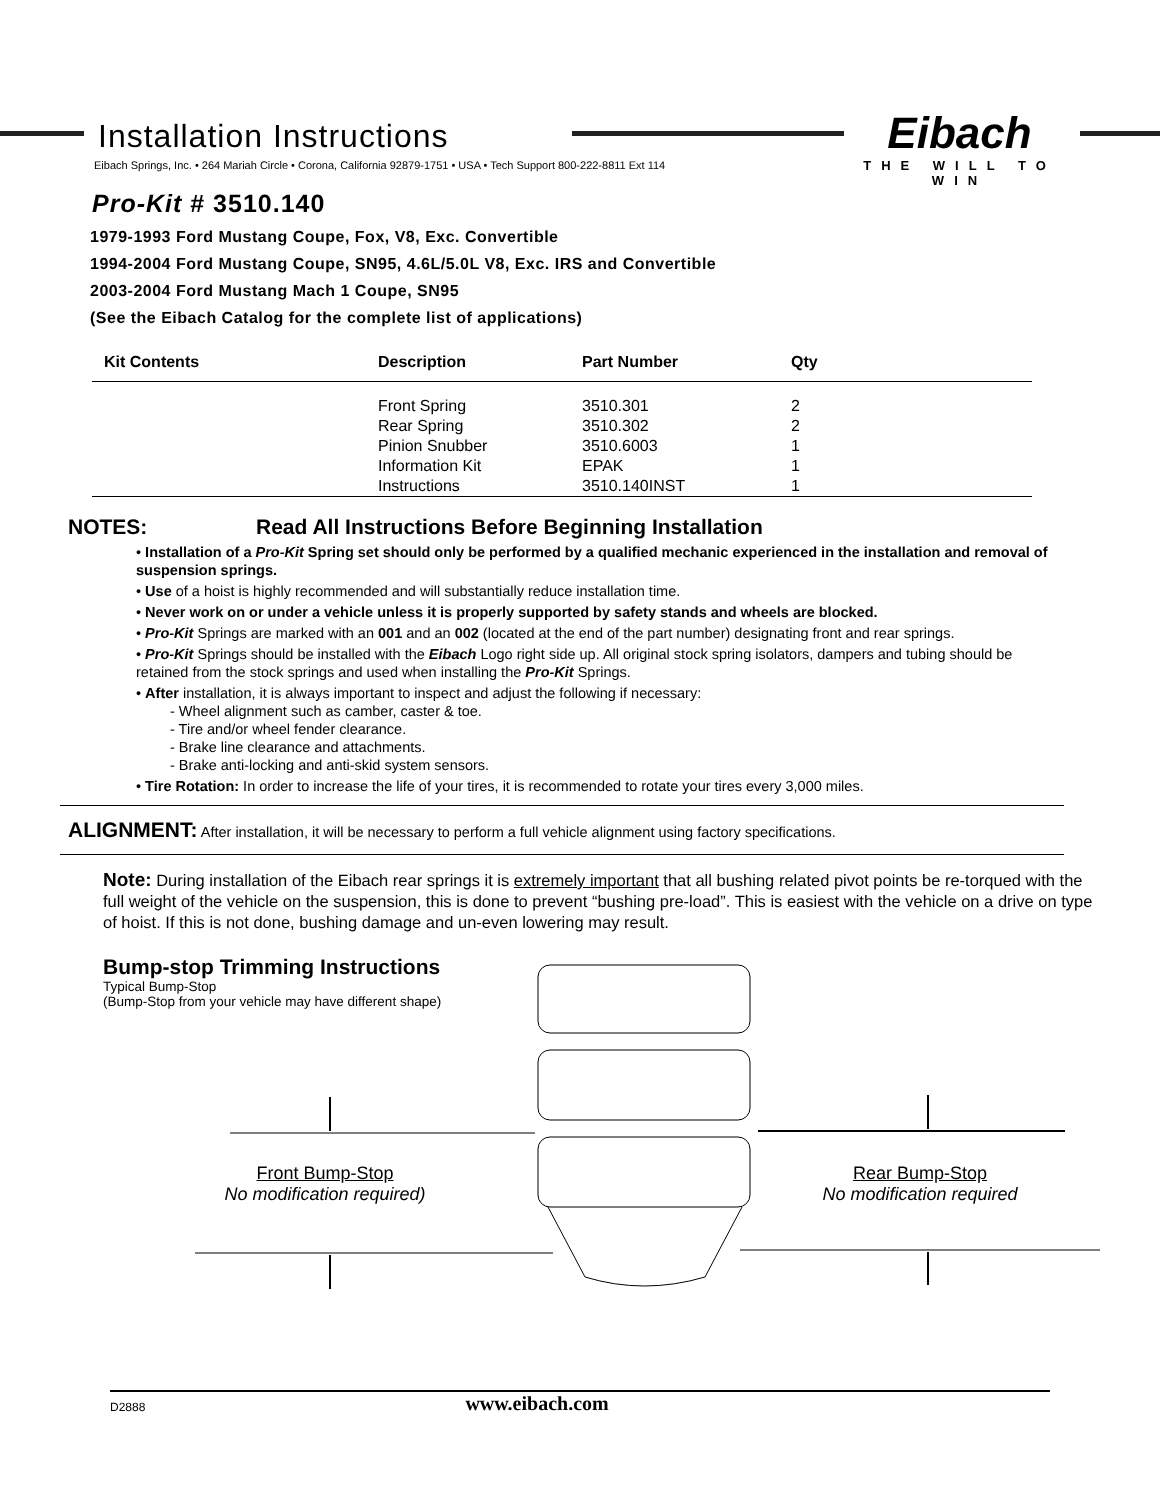Eibach
THE WILL TO WIN
Installation Instructions
Eibach Springs, Inc. • 264 Mariah Circle • Corona, California 92879-1751 • USA • Tech Support 800-222-8811 Ext 114
Pro-Kit # 3510.140
1979-1993 Ford Mustang Coupe, Fox, V8, Exc. Convertible
1994-2004 Ford Mustang Coupe, SN95, 4.6L/5.0L V8, Exc. IRS and Convertible
2003-2004 Ford Mustang Mach 1 Coupe, SN95
(See the Eibach Catalog for the complete list of applications)
| Kit Contents | Description | Part Number | Qty |
| --- | --- | --- | --- |
| | Front Spring | 3510.301 | 2 |
| | Rear Spring | 3510.302 | 2 |
| | Pinion Snubber | 3510.6003 | 1 |
| | Information Kit | EPAK | 1 |
| | Instructions | 3510.140INST | 1 |
NOTES: Read All Instructions Before Beginning Installation
• Installation of a Pro-Kit Spring set should only be performed by a qualified mechanic experienced in the installation and removal of suspension springs.
• Use of a hoist is highly recommended and will substantially reduce installation time.
• Never work on or under a vehicle unless it is properly supported by safety stands and wheels are blocked.
• Pro-Kit Springs are marked with an 001 and an 002 (located at the end of the part number) designating front and rear springs.
• Pro-Kit Springs should be installed with the Eibach Logo right side up. All original stock spring isolators, dampers and tubing should be retained from the stock springs and used when installing the Pro-Kit Springs.
• After installation, it is always important to inspect and adjust the following if necessary:
- Wheel alignment such as camber, caster & toe.
- Tire and/or wheel fender clearance.
- Brake line clearance and attachments.
- Brake anti-locking and anti-skid system sensors.
• Tire Rotation: In order to increase the life of your tires, it is recommended to rotate your tires every 3,000 miles.
ALIGNMENT: After installation, it will be necessary to perform a full vehicle alignment using factory specifications.
Note: During installation of the Eibach rear springs it is extremely important that all bushing related pivot points be re-torqued with the full weight of the vehicle on the suspension, this is done to prevent “bushing pre-load”. This is easiest with the vehicle on a drive on type of hoist. If this is not done, bushing damage and un-even lowering may result.
Bump-stop Trimming Instructions
Typical Bump-Stop
(Bump-Stop from your vehicle may have different shape)
Front Bump-Stop
No modification required)
Rear Bump-Stop
No modification required
D2888 www.eibach.com